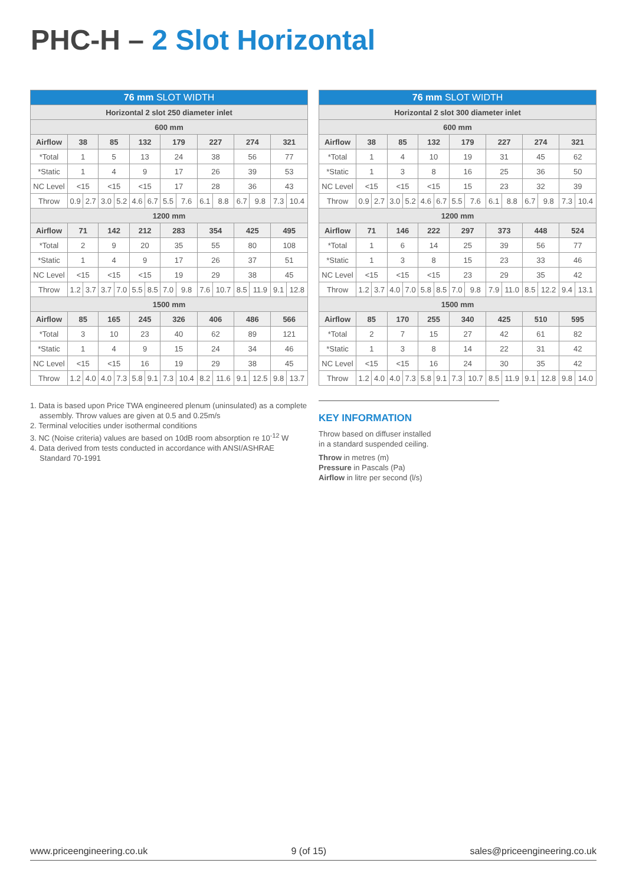PHC-H – 2 Slot Horizontal
| 76 mm SLOT WIDTH | | | | | | | | | | | | | | |
| --- | --- | --- | --- | --- | --- | --- | --- | --- | --- | --- | --- | --- | --- | --- |
| Horizontal 2 slot 250 diameter inlet | | | | | | | | | | | | | | |
| 600 mm | | | | | | | | | | | | | | |
| Airflow | 38 | | 85 | | 132 | | 179 | | 227 | | 274 | | 321 | |
| *Total | 1 | | 5 | | 13 | | 24 | | 38 | | 56 | | 77 | |
| *Static | 1 | | 4 | | 9 | | 17 | | 26 | | 39 | | 53 | |
| NC Level | <15 | | <15 | | <15 | | 17 | | 28 | | 36 | | 43 | |
| Throw | 0.9 | 2.7 | 3.0 | 5.2 | 4.6 | 6.7 | 5.5 | 7.6 | 6.1 | 8.8 | 6.7 | 9.8 | 7.3 | 10.4 |
| 1200 mm | | | | | | | | | | | | | | |
| Airflow | 71 | | 142 | | 212 | | 283 | | 354 | | 425 | | 495 | |
| *Total | 2 | | 9 | | 20 | | 35 | | 55 | | 80 | | 108 | |
| *Static | 1 | | 4 | | 9 | | 17 | | 26 | | 37 | | 51 | |
| NC Level | <15 | | <15 | | <15 | | 19 | | 29 | | 38 | | 45 | |
| Throw | 1.2 | 3.7 | 3.7 | 7.0 | 5.5 | 8.5 | 7.0 | 9.8 | 7.6 | 10.7 | 8.5 | 11.9 | 9.1 | 12.8 |
| 1500 mm | | | | | | | | | | | | | | |
| Airflow | 85 | | 165 | | 245 | | 326 | | 406 | | 486 | | 566 | |
| *Total | 3 | | 10 | | 23 | | 40 | | 62 | | 89 | | 121 | |
| *Static | 1 | | 4 | | 9 | | 15 | | 24 | | 34 | | 46 | |
| NC Level | <15 | | <15 | | 16 | | 19 | | 29 | | 38 | | 45 | |
| Throw | 1.2 | 4.0 | 4.0 | 7.3 | 5.8 | 9.1 | 7.3 | 10.4 | 8.2 | 11.6 | 9.1 | 12.5 | 9.8 | 13.7 |
| 76 mm SLOT WIDTH | | | | | | | | | | | | | | |
| --- | --- | --- | --- | --- | --- | --- | --- | --- | --- | --- | --- | --- | --- | --- |
| Horizontal 2 slot 300 diameter inlet | | | | | | | | | | | | | | |
| 600 mm | | | | | | | | | | | | | | |
| Airflow | 38 | | 85 | | 132 | | 179 | | 227 | | 274 | | 321 | |
| *Total | 1 | | 4 | | 10 | | 19 | | 31 | | 45 | | 62 | |
| *Static | 1 | | 3 | | 8 | | 16 | | 25 | | 36 | | 50 | |
| NC Level | <15 | | <15 | | <15 | | 15 | | 23 | | 32 | | 39 | |
| Throw | 0.9 | 2.7 | 3.0 | 5.2 | 4.6 | 6.7 | 5.5 | 7.6 | 6.1 | 8.8 | 6.7 | 9.8 | 7.3 | 10.4 |
| 1200 mm | | | | | | | | | | | | | | |
| Airflow | 71 | | 146 | | 222 | | 297 | | 373 | | 448 | | 524 | |
| *Total | 1 | | 6 | | 14 | | 25 | | 39 | | 56 | | 77 | |
| *Static | 1 | | 3 | | 8 | | 15 | | 23 | | 33 | | 46 | |
| NC Level | <15 | | <15 | | <15 | | 23 | | 29 | | 35 | | 42 | |
| Throw | 1.2 | 3.7 | 4.0 | 7.0 | 5.8 | 8.5 | 7.0 | 9.8 | 7.9 | 11.0 | 8.5 | 12.2 | 9.4 | 13.1 |
| 1500 mm | | | | | | | | | | | | | | |
| Airflow | 85 | | 170 | | 255 | | 340 | | 425 | | 510 | | 595 | |
| *Total | 2 | | 7 | | 15 | | 27 | | 42 | | 61 | | 82 | |
| *Static | 1 | | 3 | | 8 | | 14 | | 22 | | 31 | | 42 | |
| NC Level | <15 | | <15 | | 16 | | 24 | | 30 | | 35 | | 42 | |
| Throw | 1.2 | 4.0 | 4.0 | 7.3 | 5.8 | 9.1 | 7.3 | 10.7 | 8.5 | 11.9 | 9.1 | 12.8 | 9.8 | 14.0 |
1. Data is based upon Price TWA engineered plenum (uninsulated) as a complete assembly. Throw values are given at 0.5 and 0.25m/s
2. Terminal velocities under isothermal conditions
3. NC (Noise criteria) values are based on 10dB room absorption re 10<sup>-12</sup> W
4. Data derived from tests conducted in accordance with ANSI/ASHRAE Standard 70-1991
KEY INFORMATION
Throw based on diffuser installed
in a standard suspended ceiling.
Throw in metres (m)
Pressure in Pascals (Pa)
Airflow in litre per second (l/s)
www.priceengineering.co.uk 9 (of 15) sales@priceengineering.co.uk